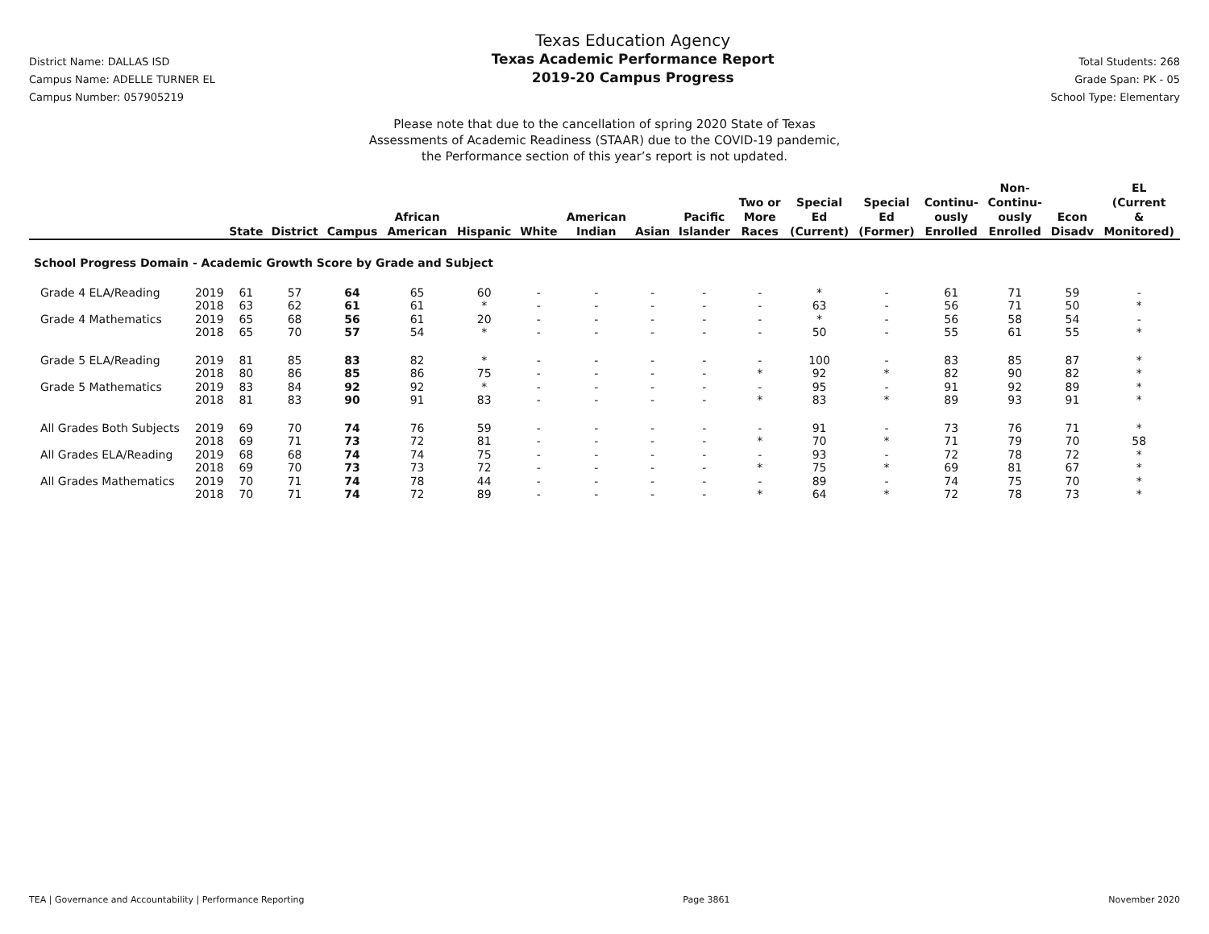District Name: DALLAS ISD
Campus Name: ADELLE TURNER EL
Campus Number: 057905219
Texas Education Agency
Texas Academic Performance Report
2019-20 Campus Progress
Total Students: 268
Grade Span: PK - 05
School Type: Elementary
Please note that due to the cancellation of spring 2020 State of Texas
Assessments of Academic Readiness (STAAR) due to the COVID-19 pandemic,
the Performance section of this year’s report is not updated.
| | | State | District | Campus | African American | Hispanic | White | American Indian | Asian | Pacific Islander | Two or More Races | Special Ed (Current) | Special Ed (Former) | Continu- ously Enrolled | Non- Continu- ously Enrolled | Econ Disadv | EL (Current & Monitored) |
| --- | --- | --- | --- | --- | --- | --- | --- | --- | --- | --- | --- | --- | --- | --- | --- | --- | --- |
| School Progress Domain - Academic Growth Score by Grade and Subject | | | | | | | | | | | | | | | | | |
| Grade 4 ELA/Reading | 2019 | 61 | 57 | 64 | 65 | 60 | - | - | - | - | - | * | - | 61 | 71 | 59 | - |
| | 2018 | 63 | 62 | 61 | 61 | * | - | - | - | - | - | 63 | - | 56 | 71 | 50 | * |
| Grade 4 Mathematics | 2019 | 65 | 68 | 56 | 61 | 20 | - | - | - | - | - | * | - | 56 | 58 | 54 | - |
| | 2018 | 65 | 70 | 57 | 54 | * | - | - | - | - | - | 50 | - | 55 | 61 | 55 | * |
| Grade 5 ELA/Reading | 2019 | 81 | 85 | 83 | 82 | * | - | - | - | - | - | 100 | - | 83 | 85 | 87 | * |
| | 2018 | 80 | 86 | 85 | 86 | 75 | - | - | - | - | * | 92 | * | 82 | 90 | 82 | * |
| Grade 5 Mathematics | 2019 | 83 | 84 | 92 | 92 | * | - | - | - | - | - | 95 | - | 91 | 92 | 89 | * |
| | 2018 | 81 | 83 | 90 | 91 | 83 | - | - | - | - | * | 83 | * | 89 | 93 | 91 | * |
| All Grades Both Subjects | 2019 | 69 | 70 | 74 | 76 | 59 | - | - | - | - | - | 91 | - | 73 | 76 | 71 | * |
| | 2018 | 69 | 71 | 73 | 72 | 81 | - | - | - | - | * | 70 | * | 71 | 79 | 70 | 58 |
| All Grades ELA/Reading | 2019 | 68 | 68 | 74 | 74 | 75 | - | - | - | - | - | 93 | - | 72 | 78 | 72 | * |
| | 2018 | 69 | 70 | 73 | 73 | 72 | - | - | - | - | * | 75 | * | 69 | 81 | 67 | * |
| All Grades Mathematics | 2019 | 70 | 71 | 74 | 78 | 44 | - | - | - | - | - | 89 | - | 74 | 75 | 70 | * |
| | 2018 | 70 | 71 | 74 | 72 | 89 | - | - | - | - | * | 64 | * | 72 | 78 | 73 | * |
TEA | Governance and Accountability | Performance Reporting Page 3861 November 2020